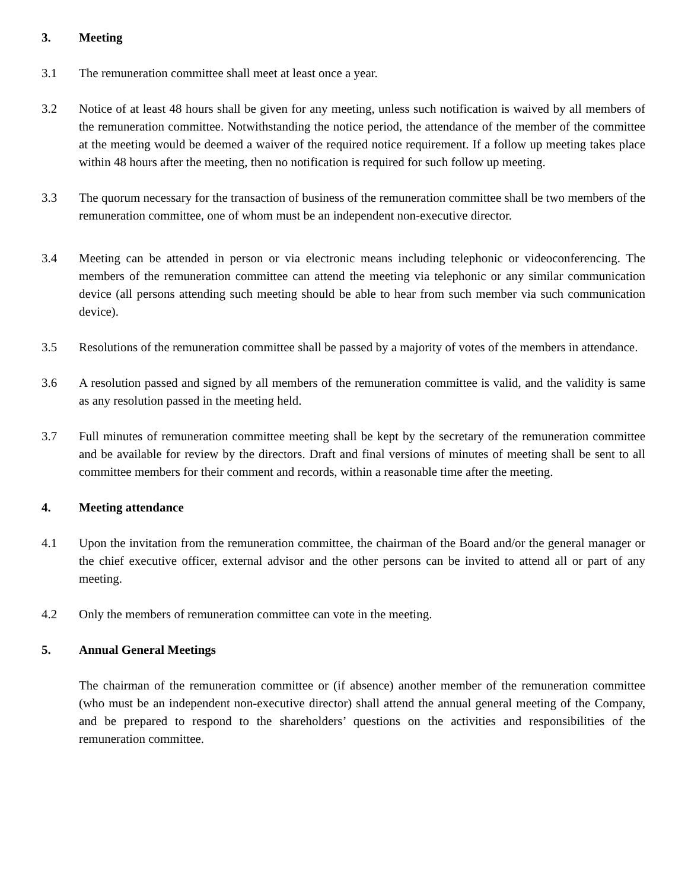3. Meeting
3.1 The remuneration committee shall meet at least once a year.
3.2 Notice of at least 48 hours shall be given for any meeting, unless such notification is waived by all members of the remuneration committee. Notwithstanding the notice period, the attendance of the member of the committee at the meeting would be deemed a waiver of the required notice requirement. If a follow up meeting takes place within 48 hours after the meeting, then no notification is required for such follow up meeting.
3.3 The quorum necessary for the transaction of business of the remuneration committee shall be two members of the remuneration committee, one of whom must be an independent non-executive director.
3.4 Meeting can be attended in person or via electronic means including telephonic or videoconferencing. The members of the remuneration committee can attend the meeting via telephonic or any similar communication device (all persons attending such meeting should be able to hear from such member via such communication device).
3.5 Resolutions of the remuneration committee shall be passed by a majority of votes of the members in attendance.
3.6 A resolution passed and signed by all members of the remuneration committee is valid, and the validity is same as any resolution passed in the meeting held.
3.7 Full minutes of remuneration committee meeting shall be kept by the secretary of the remuneration committee and be available for review by the directors. Draft and final versions of minutes of meeting shall be sent to all committee members for their comment and records, within a reasonable time after the meeting.
4. Meeting attendance
4.1 Upon the invitation from the remuneration committee, the chairman of the Board and/or the general manager or the chief executive officer, external advisor and the other persons can be invited to attend all or part of any meeting.
4.2 Only the members of remuneration committee can vote in the meeting.
5. Annual General Meetings
The chairman of the remuneration committee or (if absence) another member of the remuneration committee (who must be an independent non-executive director) shall attend the annual general meeting of the Company, and be prepared to respond to the shareholders’ questions on the activities and responsibilities of the remuneration committee.